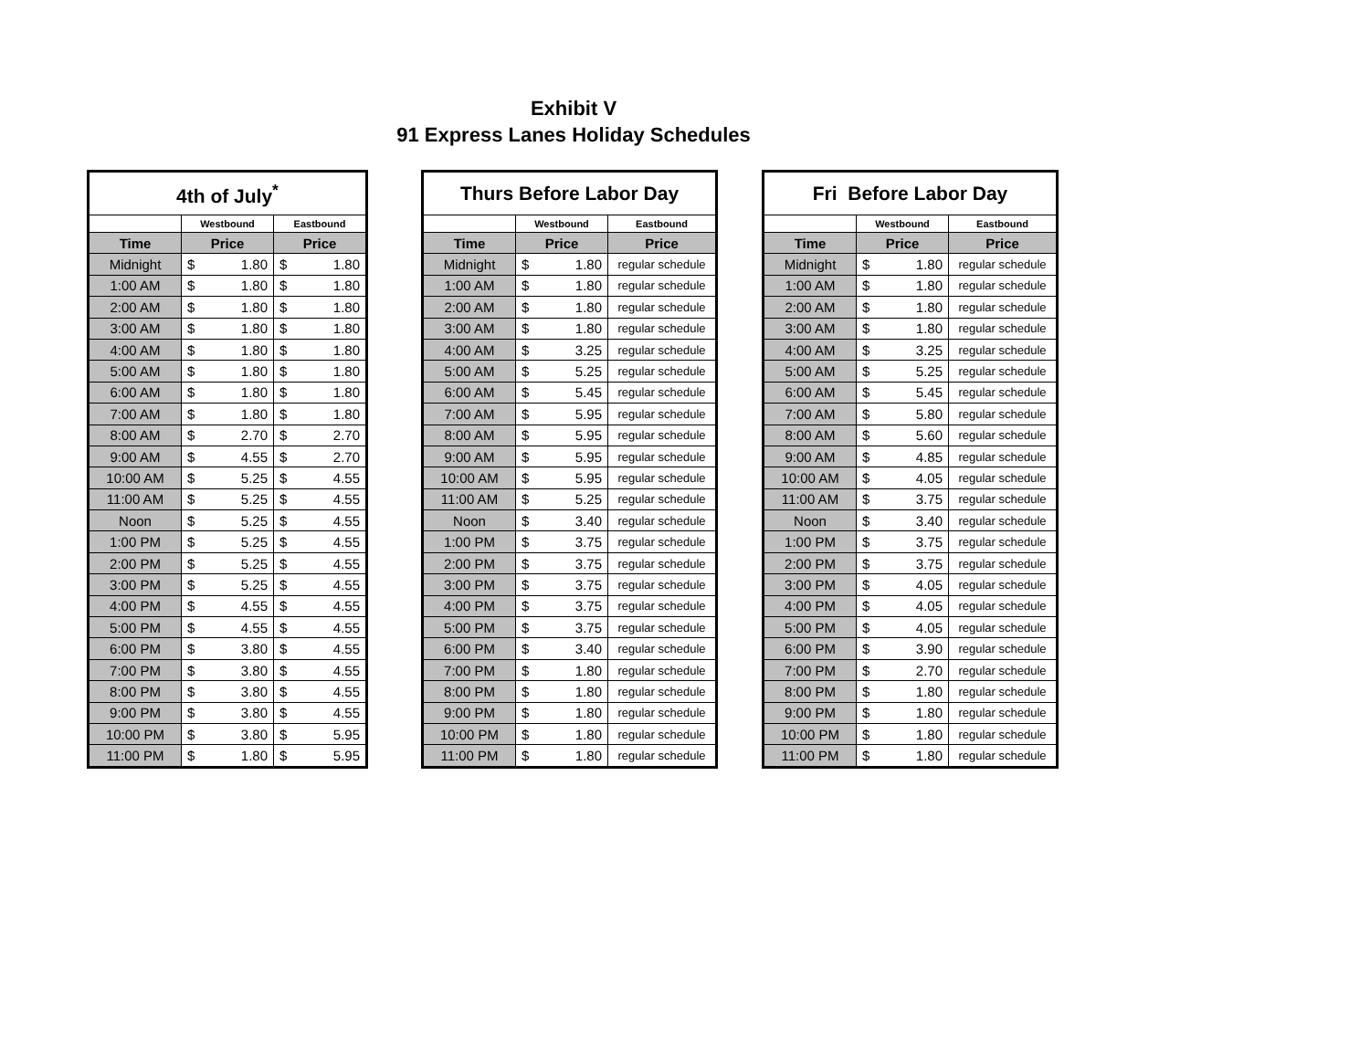Exhibit V
91 Express Lanes Holiday Schedules
| 4th of July<sup>*</sup> | | |
| | Westbound | Eastbound |
| Time | Price | Price |
| Midnight | $ 1.80 | $ 1.80 |
| 1:00 AM | $ 1.80 | $ 1.80 |
| 2:00 AM | $ 1.80 | $ 1.80 |
| 3:00 AM | $ 1.80 | $ 1.80 |
| 4:00 AM | $ 1.80 | $ 1.80 |
| 5:00 AM | $ 1.80 | $ 1.80 |
| 6:00 AM | $ 1.80 | $ 1.80 |
| 7:00 AM | $ 1.80 | $ 1.80 |
| 8:00 AM | $ 2.70 | $ 2.70 |
| 9:00 AM | $ 4.55 | $ 2.70 |
| 10:00 AM | $ 5.25 | $ 4.55 |
| 11:00 AM | $ 5.25 | $ 4.55 |
| Noon | $ 5.25 | $ 4.55 |
| 1:00 PM | $ 5.25 | $ 4.55 |
| 2:00 PM | $ 5.25 | $ 4.55 |
| 3:00 PM | $ 5.25 | $ 4.55 |
| 4:00 PM | $ 4.55 | $ 4.55 |
| 5:00 PM | $ 4.55 | $ 4.55 |
| 6:00 PM | $ 3.80 | $ 4.55 |
| 7:00 PM | $ 3.80 | $ 4.55 |
| 8:00 PM | $ 3.80 | $ 4.55 |
| 9:00 PM | $ 3.80 | $ 4.55 |
| 10:00 PM | $ 3.80 | $ 5.95 |
| 11:00 PM | $ 1.80 | $ 5.95 |
| Thurs Before Labor Day | | |
| | Westbound | Eastbound |
| Time | Price | Price |
| Midnight | $ 1.80 | regular schedule |
| 1:00 AM | $ 1.80 | regular schedule |
| 2:00 AM | $ 1.80 | regular schedule |
| 3:00 AM | $ 1.80 | regular schedule |
| 4:00 AM | $ 3.25 | regular schedule |
| 5:00 AM | $ 5.25 | regular schedule |
| 6:00 AM | $ 5.45 | regular schedule |
| 7:00 AM | $ 5.95 | regular schedule |
| 8:00 AM | $ 5.95 | regular schedule |
| 9:00 AM | $ 5.95 | regular schedule |
| 10:00 AM | $ 5.95 | regular schedule |
| 11:00 AM | $ 5.25 | regular schedule |
| Noon | $ 3.40 | regular schedule |
| 1:00 PM | $ 3.75 | regular schedule |
| 2:00 PM | $ 3.75 | regular schedule |
| 3:00 PM | $ 3.75 | regular schedule |
| 4:00 PM | $ 3.75 | regular schedule |
| 5:00 PM | $ 3.75 | regular schedule |
| 6:00 PM | $ 3.40 | regular schedule |
| 7:00 PM | $ 1.80 | regular schedule |
| 8:00 PM | $ 1.80 | regular schedule |
| 9:00 PM | $ 1.80 | regular schedule |
| 10:00 PM | $ 1.80 | regular schedule |
| 11:00 PM | $ 1.80 | regular schedule |
| Fri Before Labor Day | | |
| | Westbound | Eastbound |
| Time | Price | Price |
| Midnight | $ 1.80 | regular schedule |
| 1:00 AM | $ 1.80 | regular schedule |
| 2:00 AM | $ 1.80 | regular schedule |
| 3:00 AM | $ 1.80 | regular schedule |
| 4:00 AM | $ 3.25 | regular schedule |
| 5:00 AM | $ 5.25 | regular schedule |
| 6:00 AM | $ 5.45 | regular schedule |
| 7:00 AM | $ 5.80 | regular schedule |
| 8:00 AM | $ 5.60 | regular schedule |
| 9:00 AM | $ 4.85 | regular schedule |
| 10:00 AM | $ 4.05 | regular schedule |
| 11:00 AM | $ 3.75 | regular schedule |
| Noon | $ 3.40 | regular schedule |
| 1:00 PM | $ 3.75 | regular schedule |
| 2:00 PM | $ 3.75 | regular schedule |
| 3:00 PM | $ 4.05 | regular schedule |
| 4:00 PM | $ 4.05 | regular schedule |
| 5:00 PM | $ 4.05 | regular schedule |
| 6:00 PM | $ 3.90 | regular schedule |
| 7:00 PM | $ 2.70 | regular schedule |
| 8:00 PM | $ 1.80 | regular schedule |
| 9:00 PM | $ 1.80 | regular schedule |
| 10:00 PM | $ 1.80 | regular schedule |
| 11:00 PM | $ 1.80 | regular schedule |